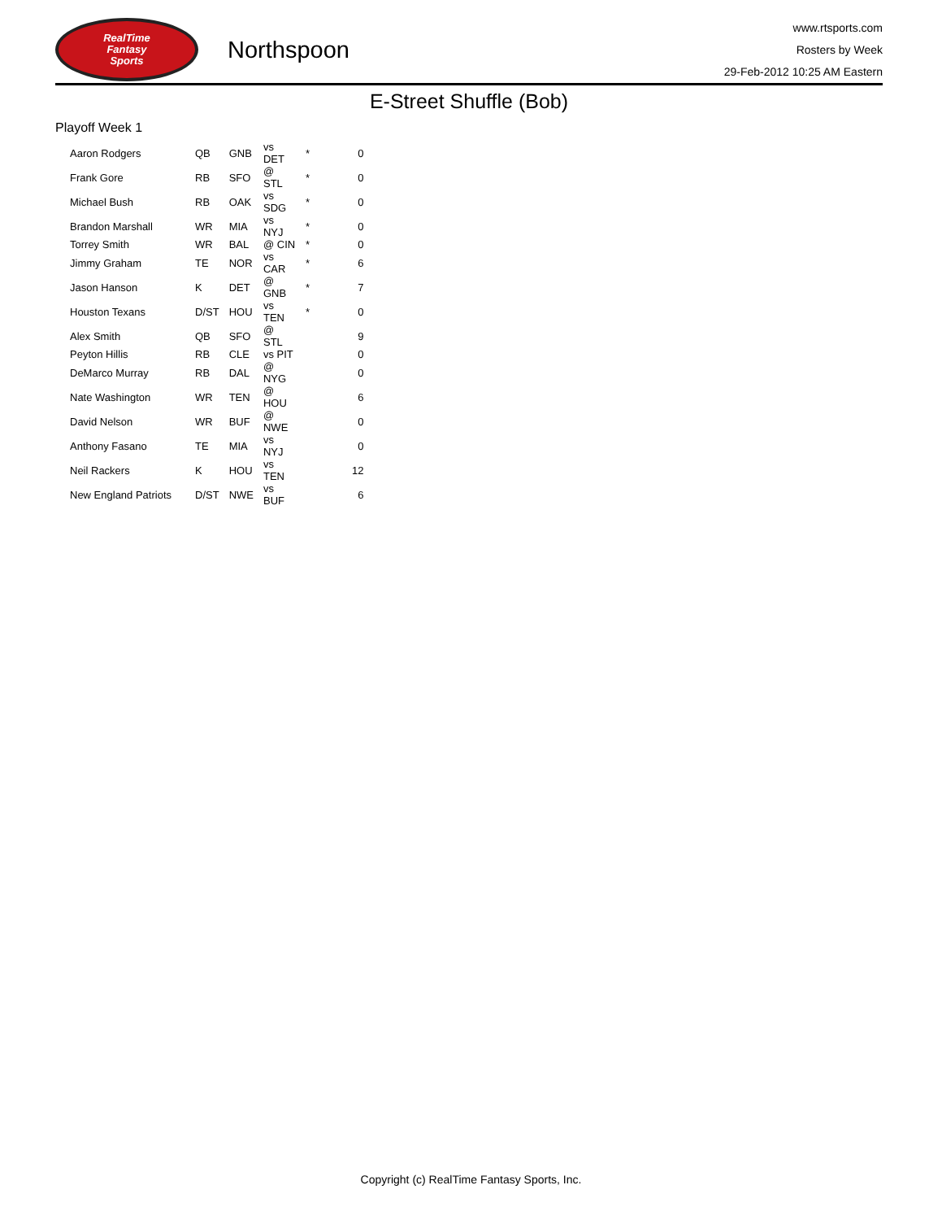RealTime
Fantasy
Sports
Northspoon
www.rtsports.com
Rosters by Week
29-Feb-2012 10:25 AM Eastern
E-Street Shuffle (Bob)
Playoff Week 1
| Aaron Rodgers | QB | GNB | vs DET | * | 0 |
| Frank Gore | RB | SFO | @ STL | * | 0 |
| Michael Bush | RB | OAK | vs SDG | * | 0 |
| Brandon Marshall | WR | MIA | vs NYJ | * | 0 |
| Torrey Smith | WR | BAL | @ CIN | * | 0 |
| Jimmy Graham | TE | NOR | vs CAR | * | 6 |
| Jason Hanson | K | DET | @ GNB | * | 7 |
| Houston Texans | D/ST | HOU | vs TEN | * | 0 |
| Alex Smith | QB | SFO | @ STL | | 9 |
| Peyton Hillis | RB | CLE | vs PIT | | 0 |
| DeMarco Murray | RB | DAL | @ NYG | | 0 |
| Nate Washington | WR | TEN | @ HOU | | 6 |
| David Nelson | WR | BUF | @ NWE | | 0 |
| Anthony Fasano | TE | MIA | vs NYJ | | 0 |
| Neil Rackers | K | HOU | vs TEN | | 12 |
| New England Patriots | D/ST | NWE | vs BUF | | 6 |
Copyright (c) RealTime Fantasy Sports, Inc.